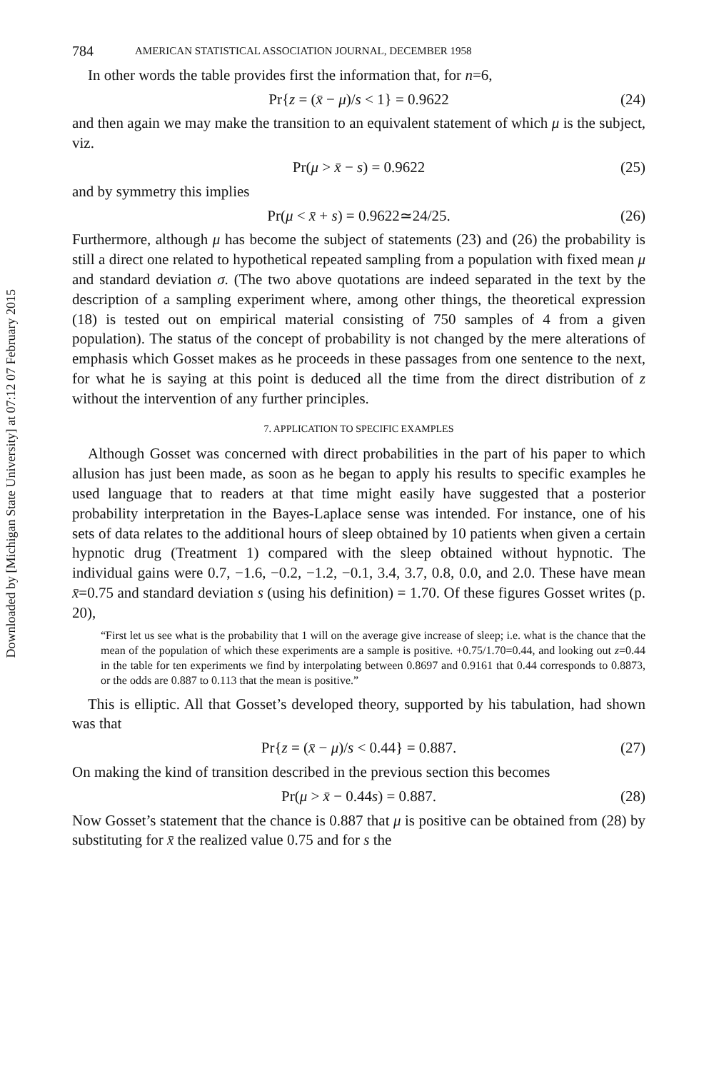Downloaded by [Michigan State University] at 07:12 07 February 2015
784 AMERICAN STATISTICAL ASSOCIATION JOURNAL, DECEMBER 1958
In other words the table provides first the information that, for n=6,
Pr{z = (x̄ − μ)/s < 1} = 0.9622 (24)
and then again we may make the transition to an equivalent statement of which μ is the subject, viz.
Pr(μ > x̄ − s) = 0.9622 (25)
and by symmetry this implies
Pr(μ < x̄ + s) = 0.9622≃24/25. (26)
Furthermore, although μ has become the subject of statements (23) and (26) the probability is still a direct one related to hypothetical repeated sampling from a population with fixed mean μ and standard deviation σ. (The two above quotations are indeed separated in the text by the description of a sampling experiment where, among other things, the theoretical expression (18) is tested out on empirical material consisting of 750 samples of 4 from a given population). The status of the concept of probability is not changed by the mere alterations of emphasis which Gosset makes as he proceeds in these passages from one sentence to the next, for what he is saying at this point is deduced all the time from the direct distribution of z without the intervention of any further principles.
7. APPLICATION TO SPECIFIC EXAMPLES
Although Gosset was concerned with direct probabilities in the part of his paper to which allusion has just been made, as soon as he began to apply his results to specific examples he used language that to readers at that time might easily have suggested that a posterior probability interpretation in the Bayes-Laplace sense was intended. For instance, one of his sets of data relates to the additional hours of sleep obtained by 10 patients when given a certain hypnotic drug (Treatment 1) compared with the sleep obtained without hypnotic. The individual gains were 0.7, −1.6, −0.2, −1.2, −0.1, 3.4, 3.7, 0.8, 0.0, and 2.0. These have mean x̄=0.75 and standard deviation s (using his definition) = 1.70. Of these figures Gosset writes (p. 20),
“First let us see what is the probability that 1 will on the average give increase of sleep; i.e. what is the chance that the mean of the population of which these experiments are a sample is positive. +0.75/1.70=0.44, and looking out z=0.44 in the table for ten experiments we find by interpolating between 0.8697 and 0.9161 that 0.44 corresponds to 0.8873, or the odds are 0.887 to 0.113 that the mean is positive.”
This is elliptic. All that Gosset’s developed theory, supported by his tabulation, had shown was that
Pr{z = (x̄ − μ)/s < 0.44} = 0.887. (27)
On making the kind of transition described in the previous section this becomes
Pr(μ > x̄ − 0.44s) = 0.887. (28)
Now Gosset’s statement that the chance is 0.887 that μ is positive can be obtained from (28) by substituting for x̄ the realized value 0.75 and for s the